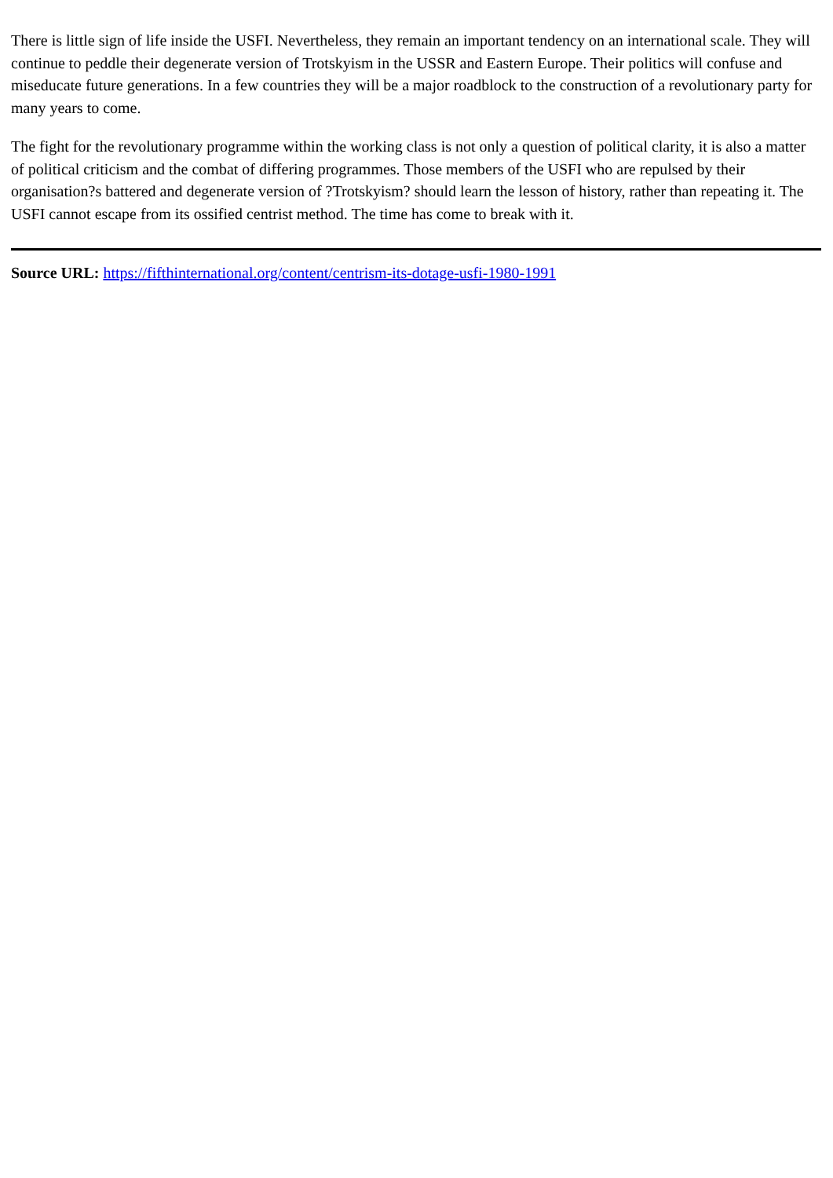There is little sign of life inside the USFI. Nevertheless, they remain an important tendency on an international scale. They will continue to peddle their degenerate version of Trotskyism in the USSR and Eastern Europe. Their politics will confuse and miseducate future generations. In a few countries they will be a major roadblock to the construction of a revolutionary party for many years to come.
The fight for the revolutionary programme within the working class is not only a question of political clarity, it is also a matter of political criticism and the combat of differing programmes. Those members of the USFI who are repulsed by their organisation?s battered and degenerate version of ?Trotskyism? should learn the lesson of history, rather than repeating it. The USFI cannot escape from its ossified centrist method. The time has come to break with it.
Source URL: https://fifthinternational.org/content/centrism-its-dotage-usfi-1980-1991